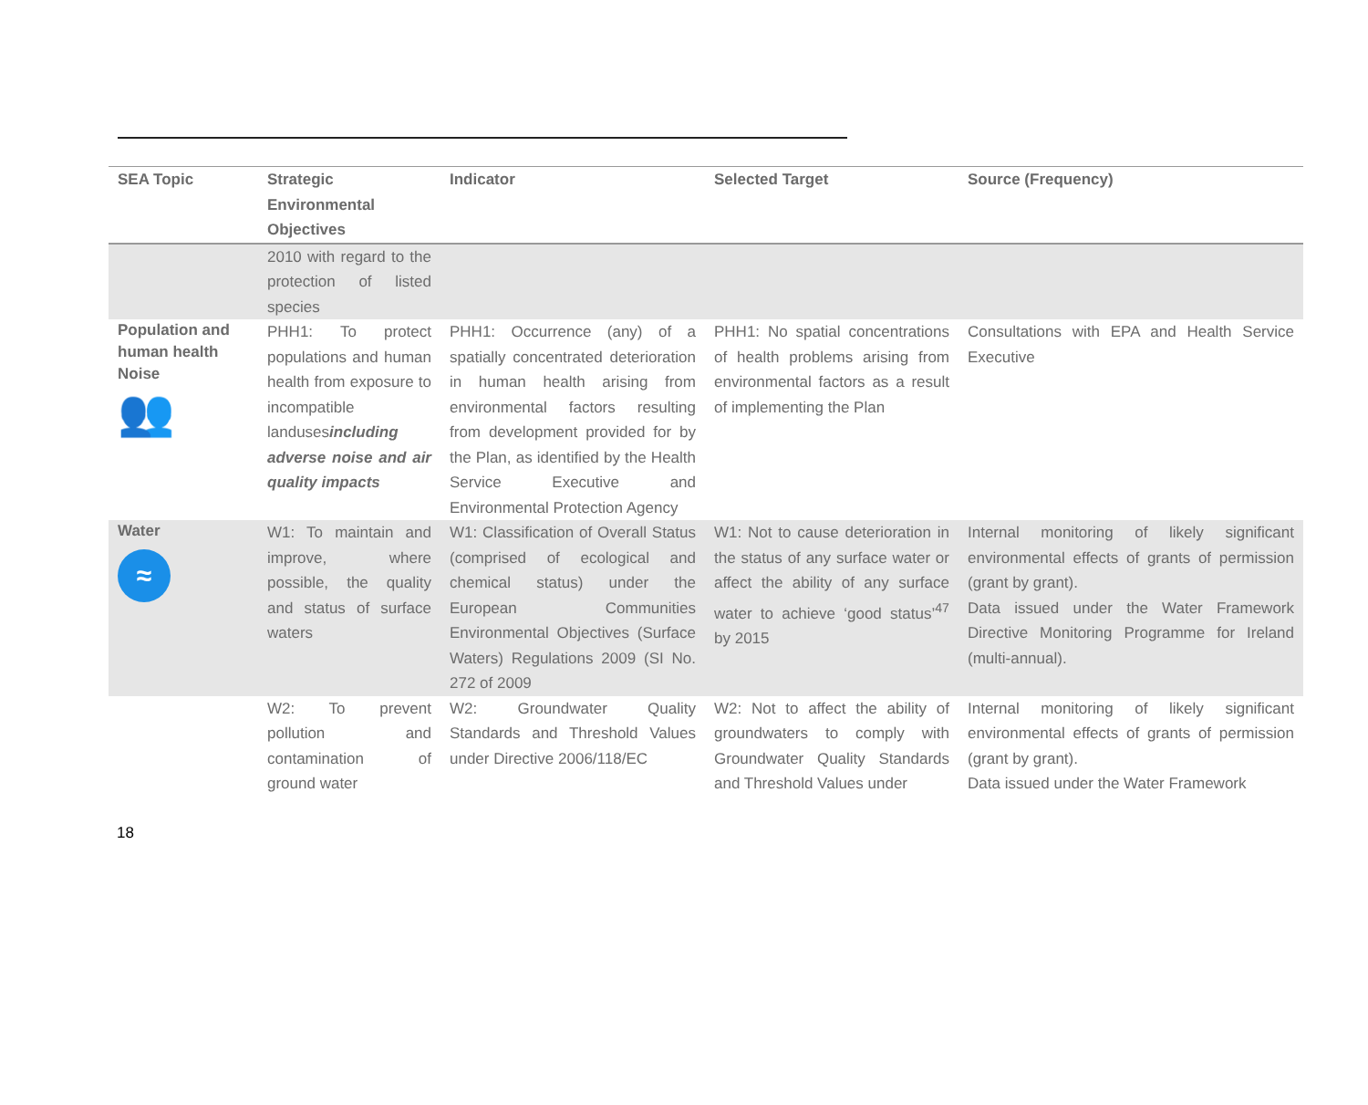| SEA Topic | Strategic Environmental Objectives | Indicator | Selected Target | Source (Frequency) |
| --- | --- | --- | --- | --- |
| | 2010 with regard to the protection of listed species | | | |
| Population and human health Noise 👥 | PHH1: To protect populations and human health from exposure to incompatible landuses including adverse noise and air quality impacts | PHH1: Occurrence (any) of a spatially concentrated deterioration in human health arising from environmental factors resulting from development provided for by the Plan, as identified by the Health Service Executive and Environmental Protection Agency | PHH1: No spatial concentrations of health problems arising from environmental factors as a result of implementing the Plan | Consultations with EPA and Health Service Executive |
| Water ≈ | W1: To maintain and improve, where possible, the quality and status of surface waters | W1: Classification of Overall Status (comprised of ecological and chemical status) under the European Communities Environmental Objectives (Surface Waters) Regulations 2009 (SI No. 272 of 2009 | W1: Not to cause deterioration in the status of any surface water or affect the ability of any surface water to achieve ‘good status’<sup>47</sup> by 2015 | Internal monitoring of likely significant environmental effects of grants of permission (grant by grant). Data issued under the Water Framework Directive Monitoring Programme for Ireland (multi-annual). |
| | W2: To prevent pollution and contamination of ground water | W2: Groundwater Quality Standards and Threshold Values under Directive 2006/118/EC | W2: Not to affect the ability of groundwaters to comply with Groundwater Quality Standards and Threshold Values under | Internal monitoring of likely significant environmental effects of grants of permission (grant by grant). Data issued under the Water Framework |
18